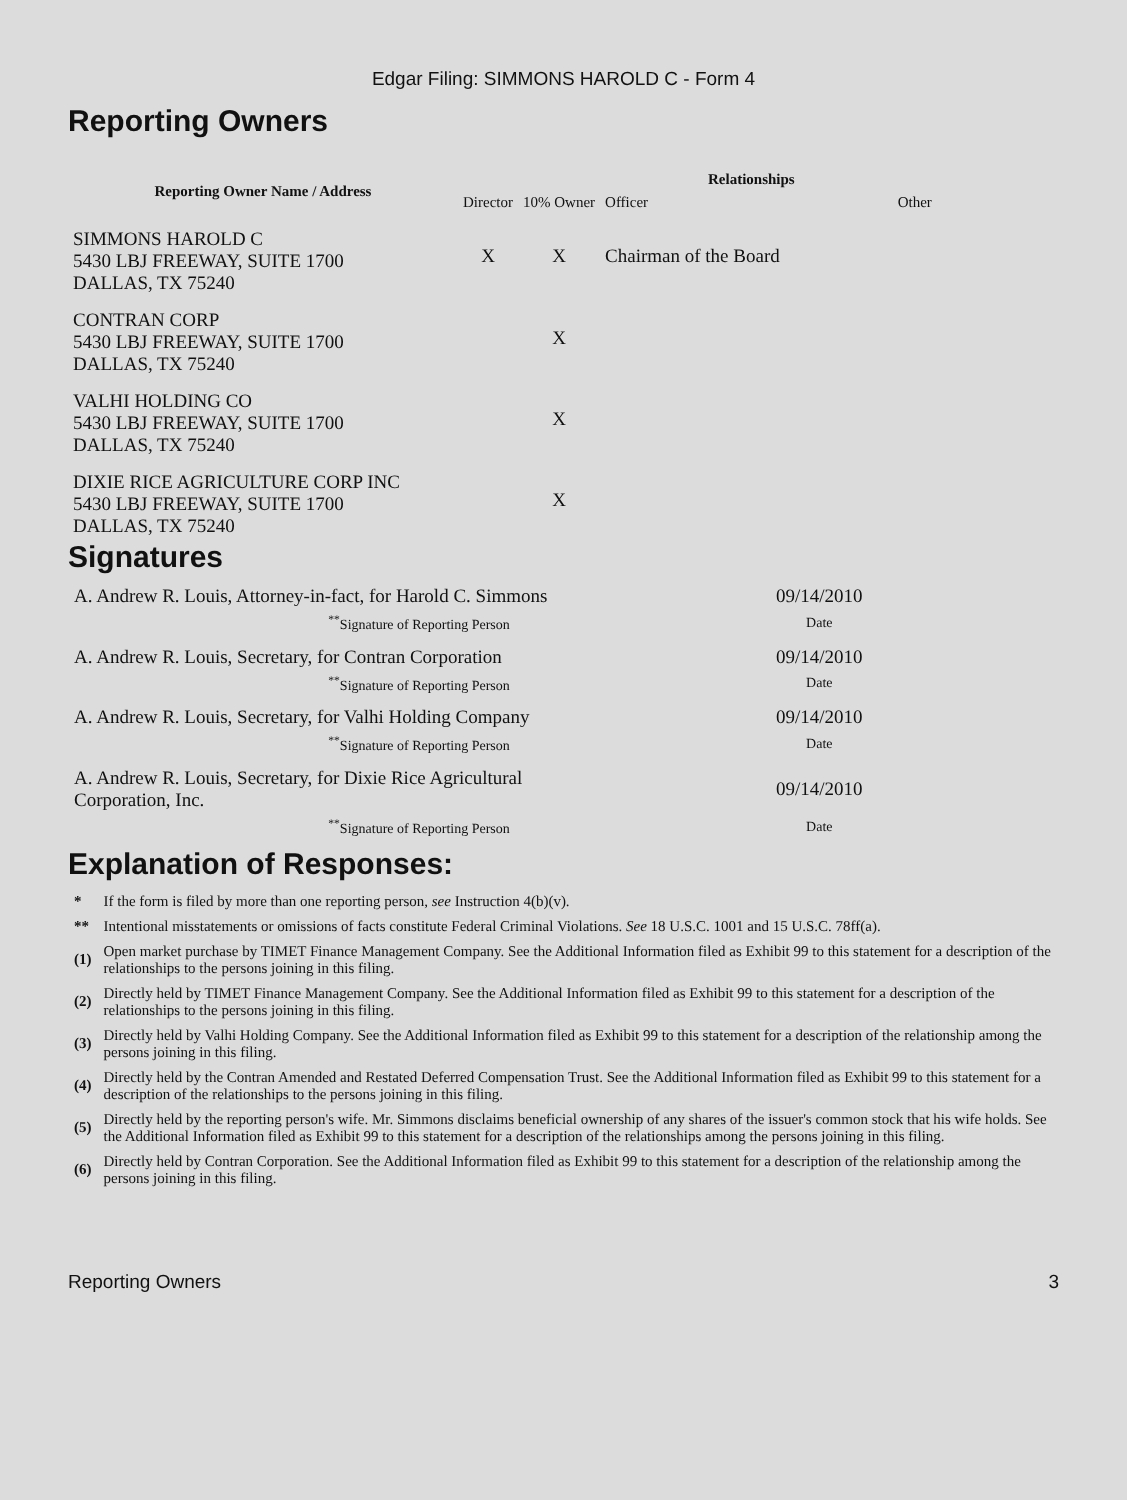Edgar Filing: SIMMONS HAROLD C - Form 4
Reporting Owners
| Reporting Owner Name / Address | Relationships | | | |
| --- | --- | --- | --- | --- |
| | Director | 10% Owner | Officer | Other |
| SIMMONS HAROLD C 5430 LBJ FREEWAY, SUITE 1700 DALLAS, TX 75240 | X | X | Chairman of the Board | |
| CONTRAN CORP 5430 LBJ FREEWAY, SUITE 1700 DALLAS, TX 75240 | | X | | |
| VALHI HOLDING CO 5430 LBJ FREEWAY, SUITE 1700 DALLAS, TX 75240 | | X | | |
| DIXIE RICE AGRICULTURE CORP INC 5430 LBJ FREEWAY, SUITE 1700 DALLAS, TX 75240 | | X | | |
Signatures
| A. Andrew R. Louis, Attorney-in-fact, for Harold C. Simmons | 09/14/2010 |
| <sup>**</sup> Signature of Reporting Person | Date |
| A. Andrew R. Louis, Secretary, for Contran Corporation | 09/14/2010 |
| <sup>**</sup> Signature of Reporting Person | Date |
| A. Andrew R. Louis, Secretary, for Valhi Holding Company | 09/14/2010 |
| <sup>**</sup> Signature of Reporting Person | Date |
| A. Andrew R. Louis, Secretary, for Dixie Rice Agricultural Corporation, Inc. | 09/14/2010 |
| <sup>**</sup> Signature of Reporting Person | Date |
Explanation of Responses:
| * | If the form is filed by more than one reporting person, see Instruction 4(b)(v). |
| ** | Intentional misstatements or omissions of facts constitute Federal Criminal Violations. See 18 U.S.C. 1001 and 15 U.S.C. 78ff(a). |
| (1) | Open market purchase by TIMET Finance Management Company. See the Additional Information filed as Exhibit 99 to this statement for a description of the relationships to the persons joining in this filing. |
| (2) | Directly held by TIMET Finance Management Company. See the Additional Information filed as Exhibit 99 to this statement for a description of the relationships to the persons joining in this filing. |
| (3) | Directly held by Valhi Holding Company. See the Additional Information filed as Exhibit 99 to this statement for a description of the relationship among the persons joining in this filing. |
| (4) | Directly held by the Contran Amended and Restated Deferred Compensation Trust. See the Additional Information filed as Exhibit 99 to this statement for a description of the relationships to the persons joining in this filing. |
| (5) | Directly held by the reporting person's wife. Mr. Simmons disclaims beneficial ownership of any shares of the issuer's common stock that his wife holds. See the Additional Information filed as Exhibit 99 to this statement for a description of the relationships among the persons joining in this filing. |
| (6) | Directly held by Contran Corporation. See the Additional Information filed as Exhibit 99 to this statement for a description of the relationship among the persons joining in this filing. |
Reporting Owners 3